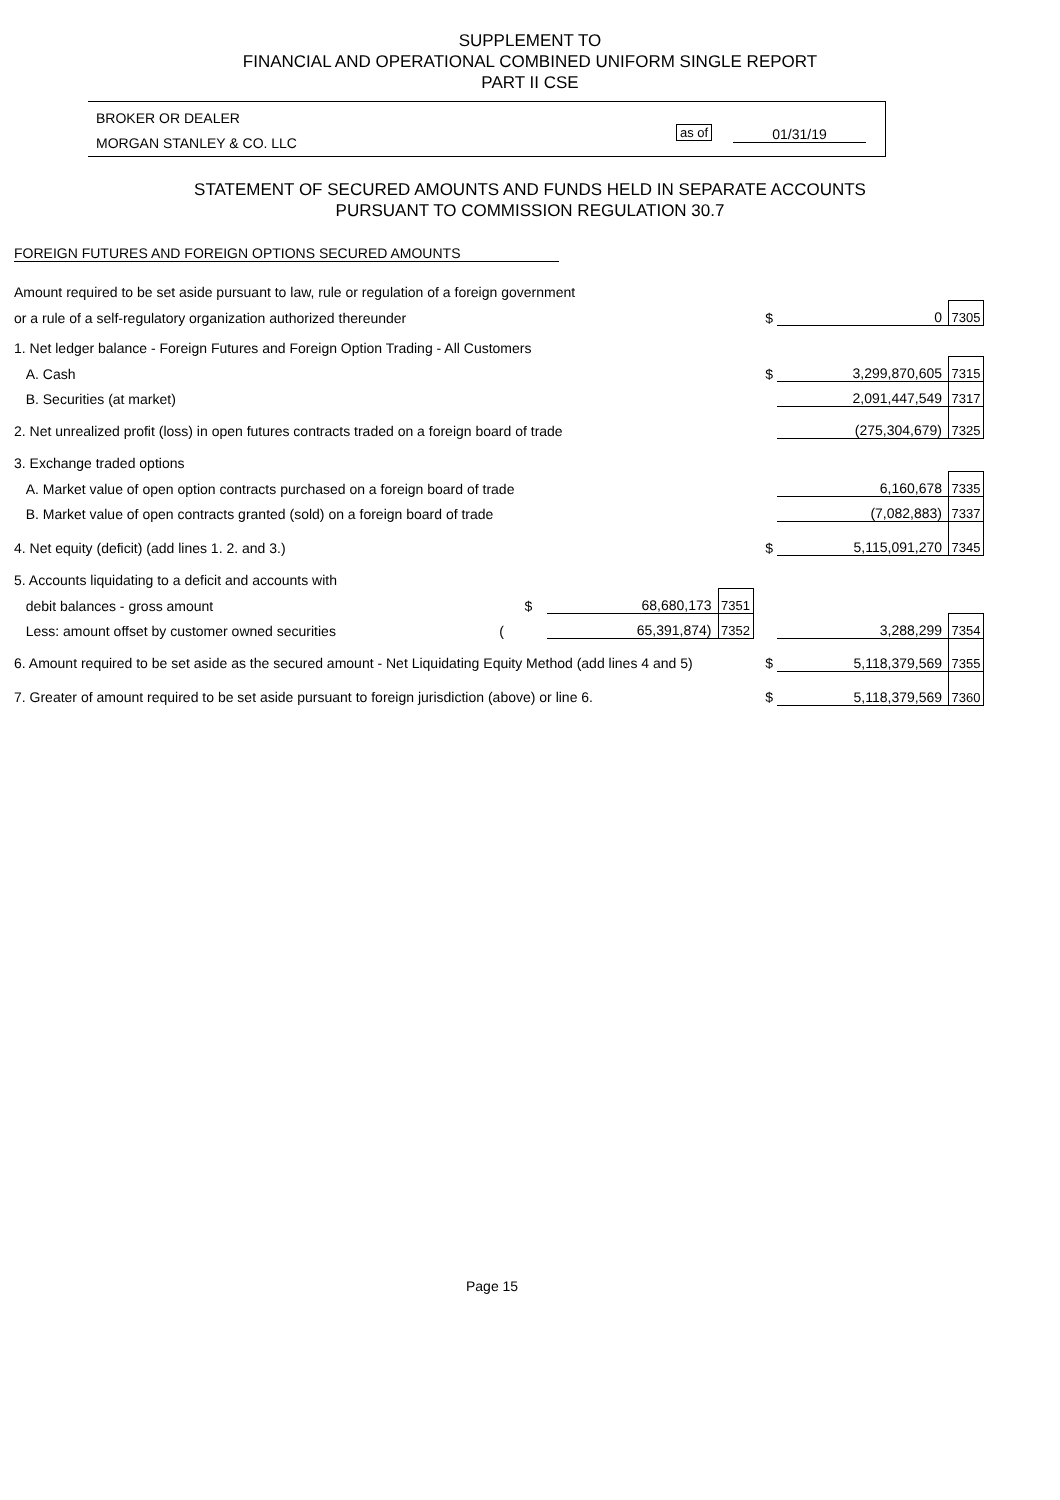SUPPLEMENT TO
FINANCIAL AND OPERATIONAL COMBINED UNIFORM SINGLE REPORT
PART II CSE
BROKER OR DEALER
MORGAN STANLEY & CO. LLC
as of 01/31/19
STATEMENT OF SECURED AMOUNTS AND FUNDS HELD IN SEPARATE ACCOUNTS
PURSUANT TO COMMISSION REGULATION 30.7
FOREIGN FUTURES AND FOREIGN OPTIONS SECURED AMOUNTS
| Amount required to be set aside pursuant to law, rule or regulation of a foreign government | | | | | |
| or a rule of a self-regulatory organization authorized thereunder | | | $ | 0 | 7305 |
| 1. Net ledger balance - Foreign Futures and Foreign Option Trading - All Customers | | | | | |
| A. Cash | | | $ | 3,299,870,605 | 7315 |
| B. Securities (at market) | | | | 2,091,447,549 | 7317 |
| 2. Net unrealized profit (loss) in open futures contracts traded on a foreign board of trade | | | | (275,304,679) | 7325 |
| 3. Exchange traded options | | | | | |
| A. Market value of open option contracts purchased on a foreign board of trade | | | | 6,160,678 | 7335 |
| B. Market value of open contracts granted (sold) on a foreign board of trade | | | | (7,082,883) | 7337 |
| 4. Net equity (deficit) (add lines 1. 2. and 3.) | | | $ | 5,115,091,270 | 7345 |
| 5. Accounts liquidating to a deficit and accounts with | | | | | |
| debit balances - gross amount $ | 68,680,173 | 7351 | | | |
| Less: amount offset by customer owned securities ( | 65,391,874) | 7352 | | 3,288,299 | 7354 |
| 6. Amount required to be set aside as the secured amount - Net Liquidating Equity Method (add lines 4 and 5) | | | $ | 5,118,379,569 | 7355 |
| 7. Greater of amount required to be set aside pursuant to foreign jurisdiction (above) or line 6. | | | $ | 5,118,379,569 | 7360 |
Page 15